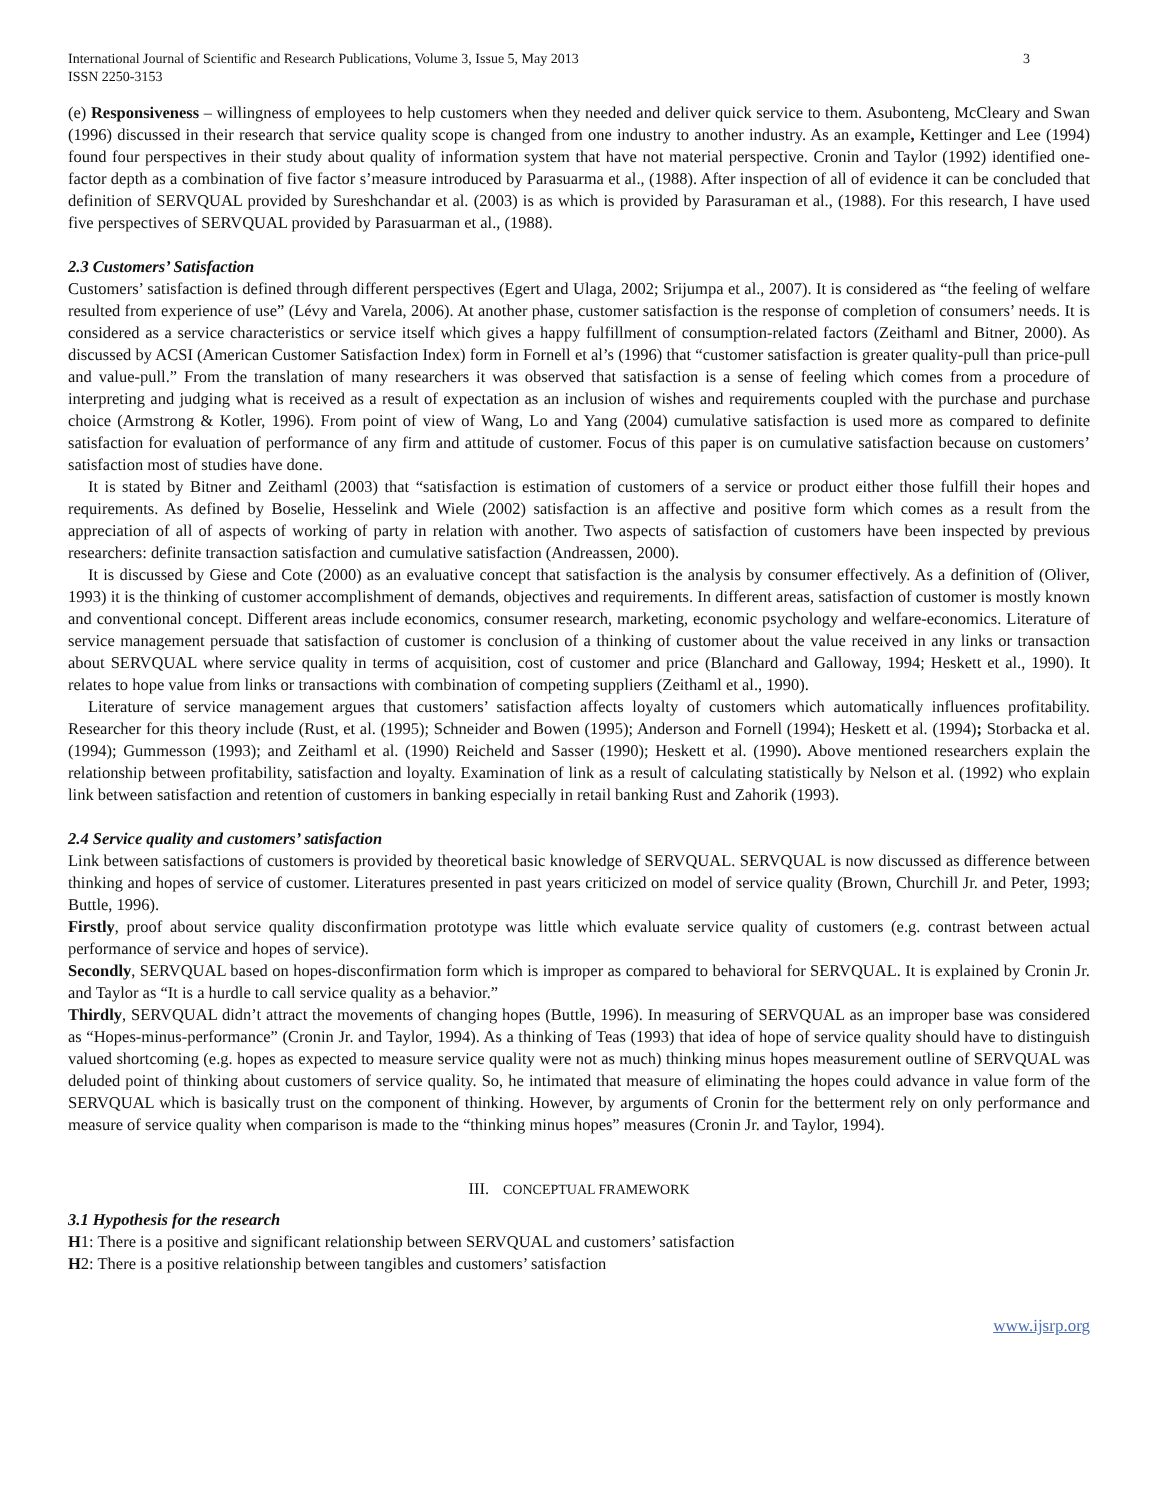International Journal of Scientific and Research Publications, Volume 3, Issue 5, May 2013
ISSN 2250-3153
3
(e) Responsiveness – willingness of employees to help customers when they needed and deliver quick service to them. Asubonteng, McCleary and Swan (1996) discussed in their research that service quality scope is changed from one industry to another industry. As an example, Kettinger and Lee (1994) found four perspectives in their study about quality of information system that have not material perspective. Cronin and Taylor (1992) identified one-factor depth as a combination of five factor s’measure introduced by Parasuarma et al., (1988). After inspection of all of evidence it can be concluded that definition of SERVQUAL provided by Sureshchandar et al. (2003) is as which is provided by Parasuraman et al., (1988). For this research, I have used five perspectives of SERVQUAL provided by Parasuarman et al., (1988).
2.3 Customers’ Satisfaction
Customers’ satisfaction is defined through different perspectives (Egert and Ulaga, 2002; Srijumpa et al., 2007). It is considered as “the feeling of welfare resulted from experience of use” (Lévy and Varela, 2006). At another phase, customer satisfaction is the response of completion of consumers’ needs. It is considered as a service characteristics or service itself which gives a happy fulfillment of consumption-related factors (Zeithaml and Bitner, 2000). As discussed by ACSI (American Customer Satisfaction Index) form in Fornell et al’s (1996) that “customer satisfaction is greater quality-pull than price-pull and value-pull.” From the translation of many researchers it was observed that satisfaction is a sense of feeling which comes from a procedure of interpreting and judging what is received as a result of expectation as an inclusion of wishes and requirements coupled with the purchase and purchase choice (Armstrong & Kotler, 1996). From point of view of Wang, Lo and Yang (2004) cumulative satisfaction is used more as compared to definite satisfaction for evaluation of performance of any firm and attitude of customer. Focus of this paper is on cumulative satisfaction because on customers’ satisfaction most of studies have done.
It is stated by Bitner and Zeithaml (2003) that “satisfaction is estimation of customers of a service or product either those fulfill their hopes and requirements. As defined by Boselie, Hesselink and Wiele (2002) satisfaction is an affective and positive form which comes as a result from the appreciation of all of aspects of working of party in relation with another. Two aspects of satisfaction of customers have been inspected by previous researchers: definite transaction satisfaction and cumulative satisfaction (Andreassen, 2000).
It is discussed by Giese and Cote (2000) as an evaluative concept that satisfaction is the analysis by consumer effectively. As a definition of (Oliver, 1993) it is the thinking of customer accomplishment of demands, objectives and requirements. In different areas, satisfaction of customer is mostly known and conventional concept. Different areas include economics, consumer research, marketing, economic psychology and welfare-economics. Literature of service management persuade that satisfaction of customer is conclusion of a thinking of customer about the value received in any links or transaction about SERVQUAL where service quality in terms of acquisition, cost of customer and price (Blanchard and Galloway, 1994; Heskett et al., 1990). It relates to hope value from links or transactions with combination of competing suppliers (Zeithaml et al., 1990).
Literature of service management argues that customers’ satisfaction affects loyalty of customers which automatically influences profitability. Researcher for this theory include (Rust, et al. (1995); Schneider and Bowen (1995); Anderson and Fornell (1994); Heskett et al. (1994); Storbacka et al. (1994); Gummesson (1993); and Zeithaml et al. (1990) Reicheld and Sasser (1990); Heskett et al. (1990). Above mentioned researchers explain the relationship between profitability, satisfaction and loyalty. Examination of link as a result of calculating statistically by Nelson et al. (1992) who explain link between satisfaction and retention of customers in banking especially in retail banking Rust and Zahorik (1993).
2.4 Service quality and customers’ satisfaction
Link between satisfactions of customers is provided by theoretical basic knowledge of SERVQUAL. SERVQUAL is now discussed as difference between thinking and hopes of service of customer. Literatures presented in past years criticized on model of service quality (Brown, Churchill Jr. and Peter, 1993; Buttle, 1996).
Firstly, proof about service quality disconfirmation prototype was little which evaluate service quality of customers (e.g. contrast between actual performance of service and hopes of service).
Secondly, SERVQUAL based on hopes-disconfirmation form which is improper as compared to behavioral for SERVQUAL. It is explained by Cronin Jr. and Taylor as “It is a hurdle to call service quality as a behavior.”
Thirdly, SERVQUAL didn’t attract the movements of changing hopes (Buttle, 1996). In measuring of SERVQUAL as an improper base was considered as “Hopes-minus-performance” (Cronin Jr. and Taylor, 1994). As a thinking of Teas (1993) that idea of hope of service quality should have to distinguish valued shortcoming (e.g. hopes as expected to measure service quality were not as much) thinking minus hopes measurement outline of SERVQUAL was deluded point of thinking about customers of service quality. So, he intimated that measure of eliminating the hopes could advance in value form of the SERVQUAL which is basically trust on the component of thinking. However, by arguments of Cronin for the betterment rely on only performance and measure of service quality when comparison is made to the “thinking minus hopes” measures (Cronin Jr. and Taylor, 1994).
III. CONCEPTUAL FRAMEWORK
3.1 Hypothesis for the research
H1: There is a positive and significant relationship between SERVQUAL and customers’ satisfaction
H2: There is a positive relationship between tangibles and customers’ satisfaction
www.ijsrp.org